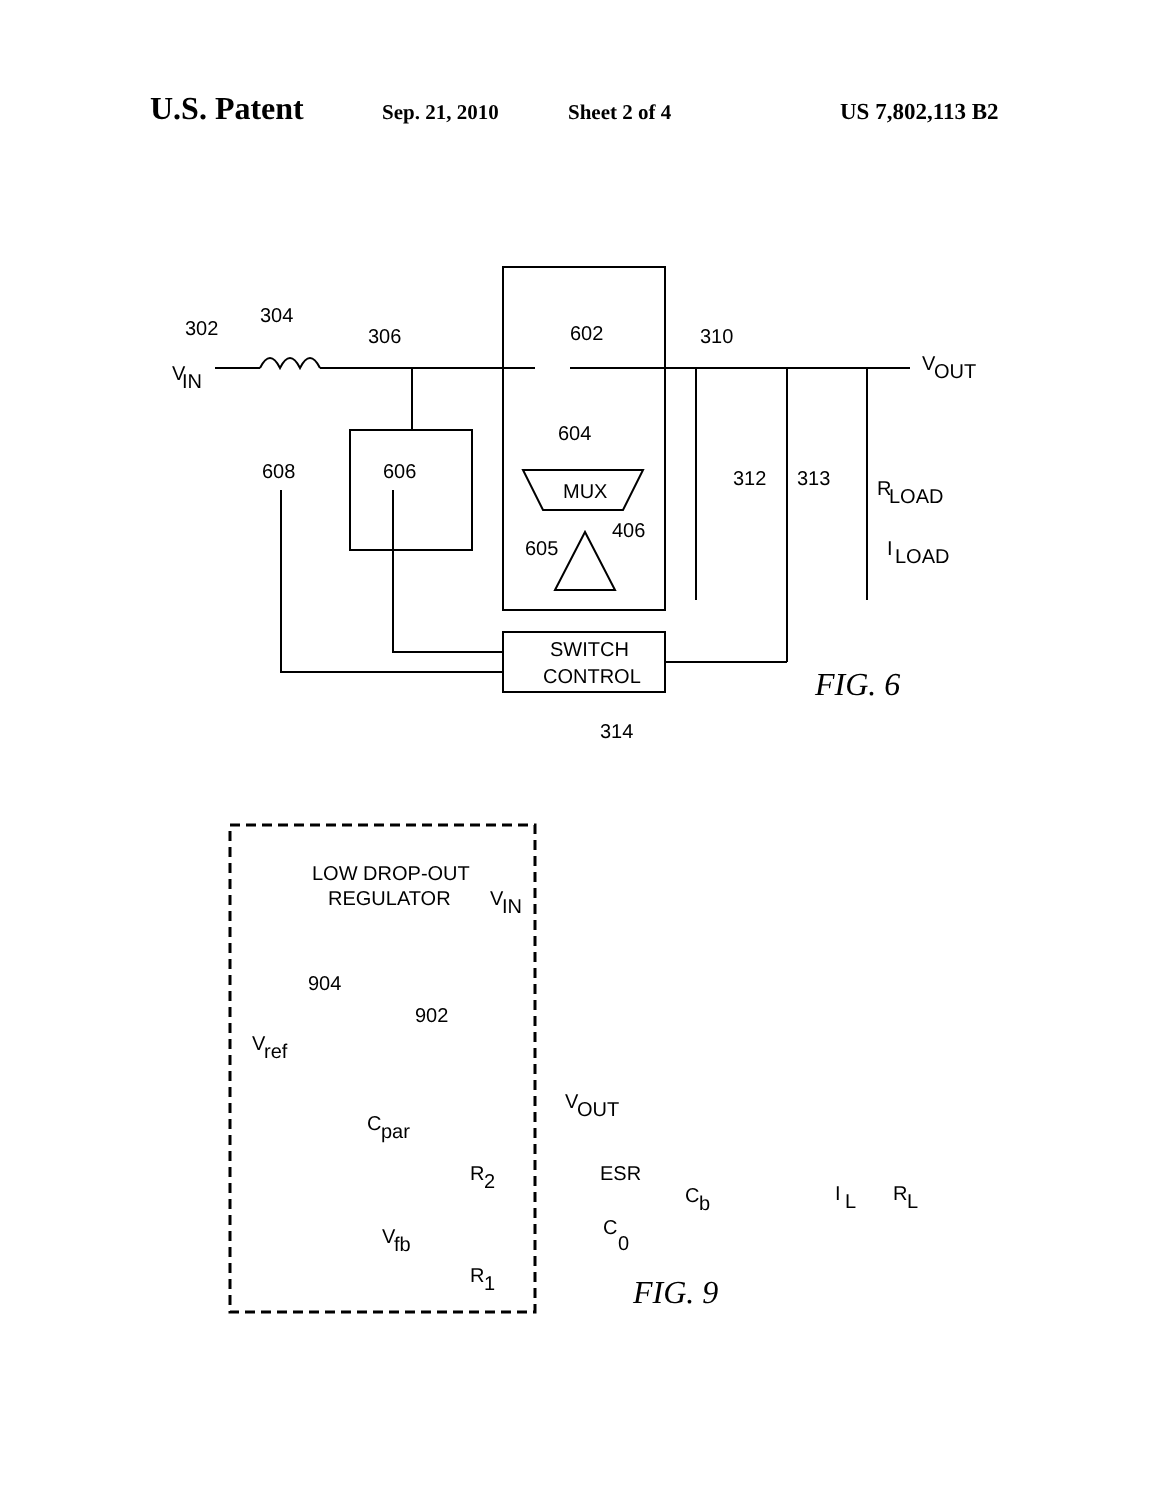U.S. Patent Sep. 21, 2010 Sheet 2 of 4 US 7,802,113 B2
302
304
306
602
310
V
IN
V
OUT
604
608
606
MUX
312
313
R
LOAD
406
605
I
LOAD
SWITCH
CONTROL
314
FIG. 6
LOW DROP-OUT
REGULATOR
V
IN
904
902
V
ref
V
OUT
C
par
ESR
R
2
C
b
I
L
R
L
C
0
V
fb
R
1
FIG. 9